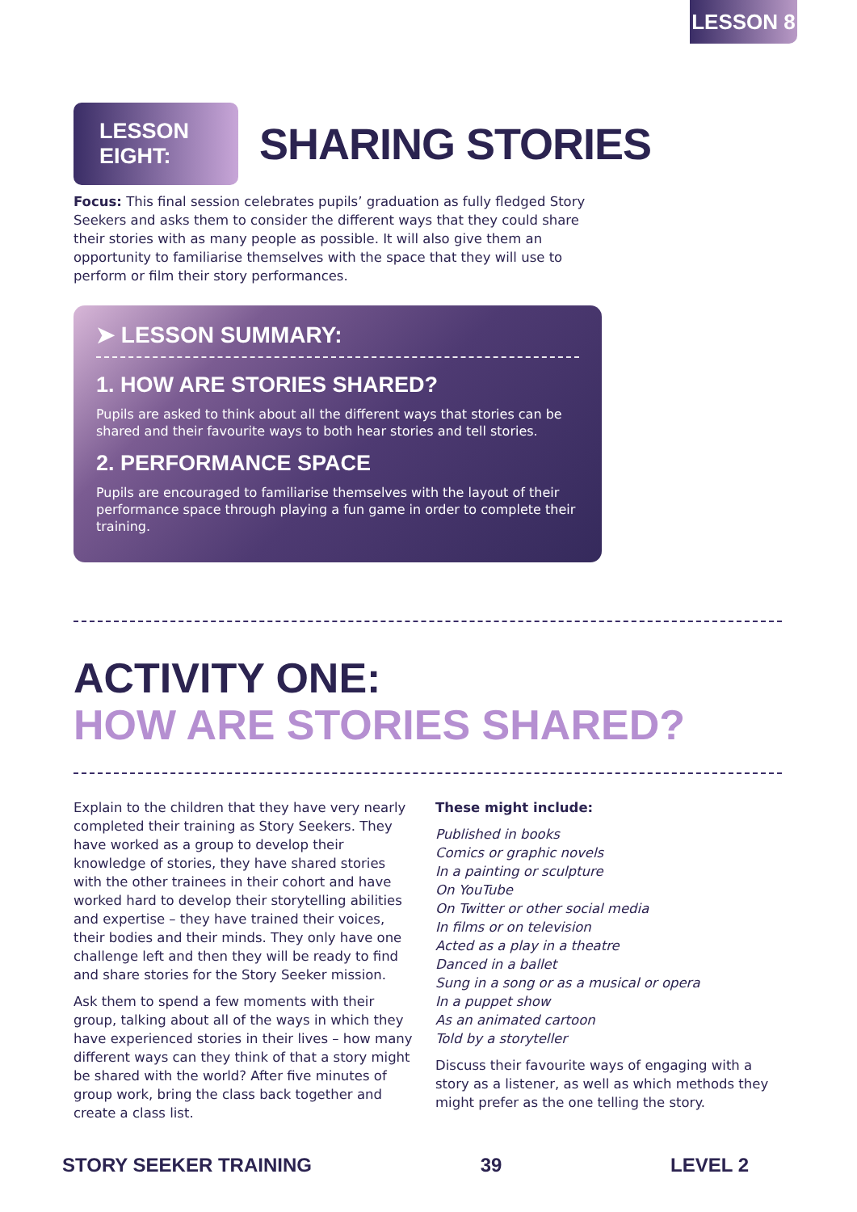LESSON 8
LESSON EIGHT:
SHARING STORIES
Focus: This final session celebrates pupils’ graduation as fully fledged Story Seekers and asks them to consider the different ways that they could share their stories with as many people as possible. It will also give them an opportunity to familiarise themselves with the space that they will use to perform or film their story performances.
➤ LESSON SUMMARY:
1. HOW ARE STORIES SHARED?
Pupils are asked to think about all the different ways that stories can be shared and their favourite ways to both hear stories and tell stories.
2. PERFORMANCE SPACE
Pupils are encouraged to familiarise themselves with the layout of their performance space through playing a fun game in order to complete their training.
ACTIVITY ONE:
HOW ARE STORIES SHARED?
Explain to the children that they have very nearly completed their training as Story Seekers. They have worked as a group to develop their knowledge of stories, they have shared stories with the other trainees in their cohort and have worked hard to develop their storytelling abilities and expertise – they have trained their voices, their bodies and their minds. They only have one challenge left and then they will be ready to find and share stories for the Story Seeker mission.
Ask them to spend a few moments with their group, talking about all of the ways in which they have experienced stories in their lives – how many different ways can they think of that a story might be shared with the world? After five minutes of group work, bring the class back together and create a class list.
These might include:
Published in books
Comics or graphic novels
In a painting or sculpture
On YouTube
On Twitter or other social media
In films or on television
Acted as a play in a theatre
Danced in a ballet
Sung in a song or as a musical or opera
In a puppet show
As an animated cartoon
Told by a storyteller
Discuss their favourite ways of engaging with a story as a listener, as well as which methods they might prefer as the one telling the story.
STORY SEEKER TRAINING 39 LEVEL 2